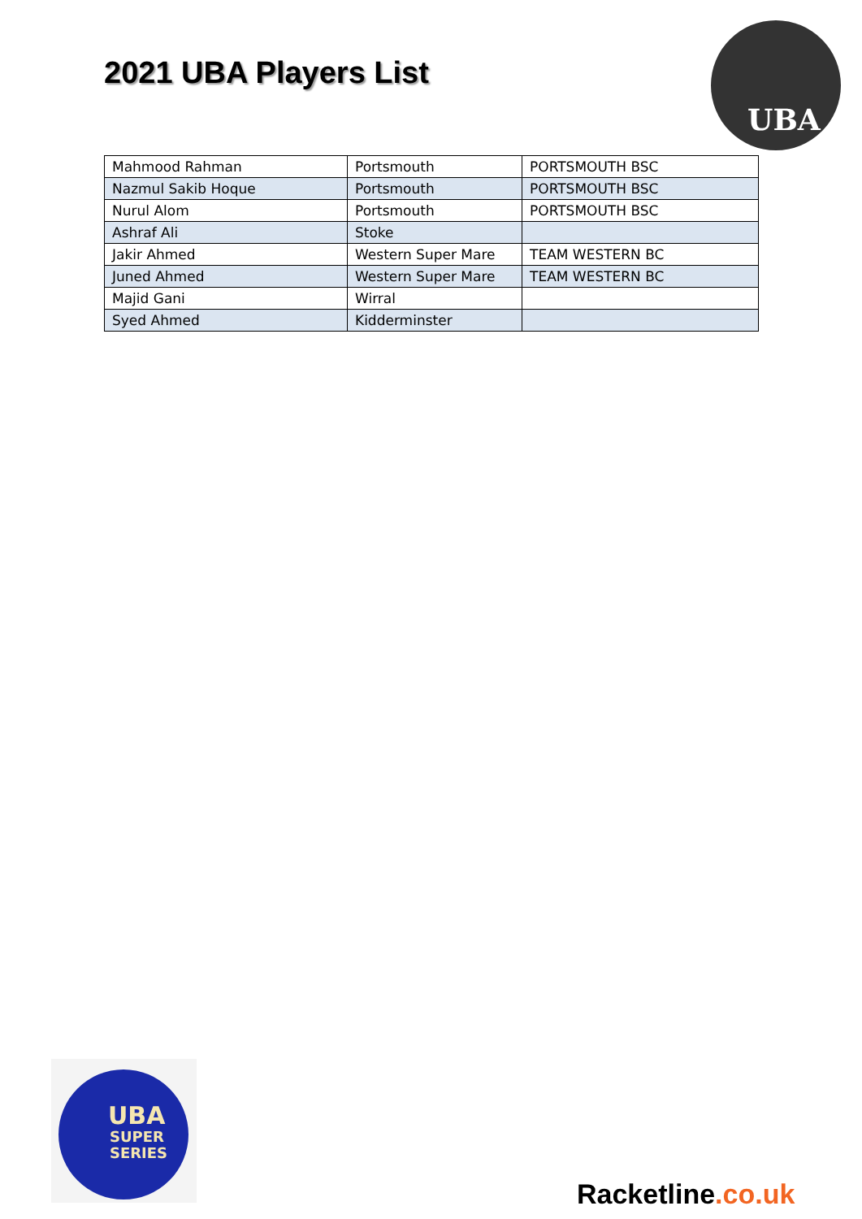2021 UBA Players List
UBA
| Mahmood Rahman | Portsmouth | PORTSMOUTH BSC |
| Nazmul Sakib Hoque | Portsmouth | PORTSMOUTH BSC |
| Nurul Alom | Portsmouth | PORTSMOUTH BSC |
| Ashraf Ali | Stoke | |
| Jakir Ahmed | Western Super Mare | TEAM WESTERN BC |
| Juned Ahmed | Western Super Mare | TEAM WESTERN BC |
| Majid Gani | Wirral | |
| Syed Ahmed | Kidderminster | |
UBA
SUPER
SERIES
Racketline.co.uk